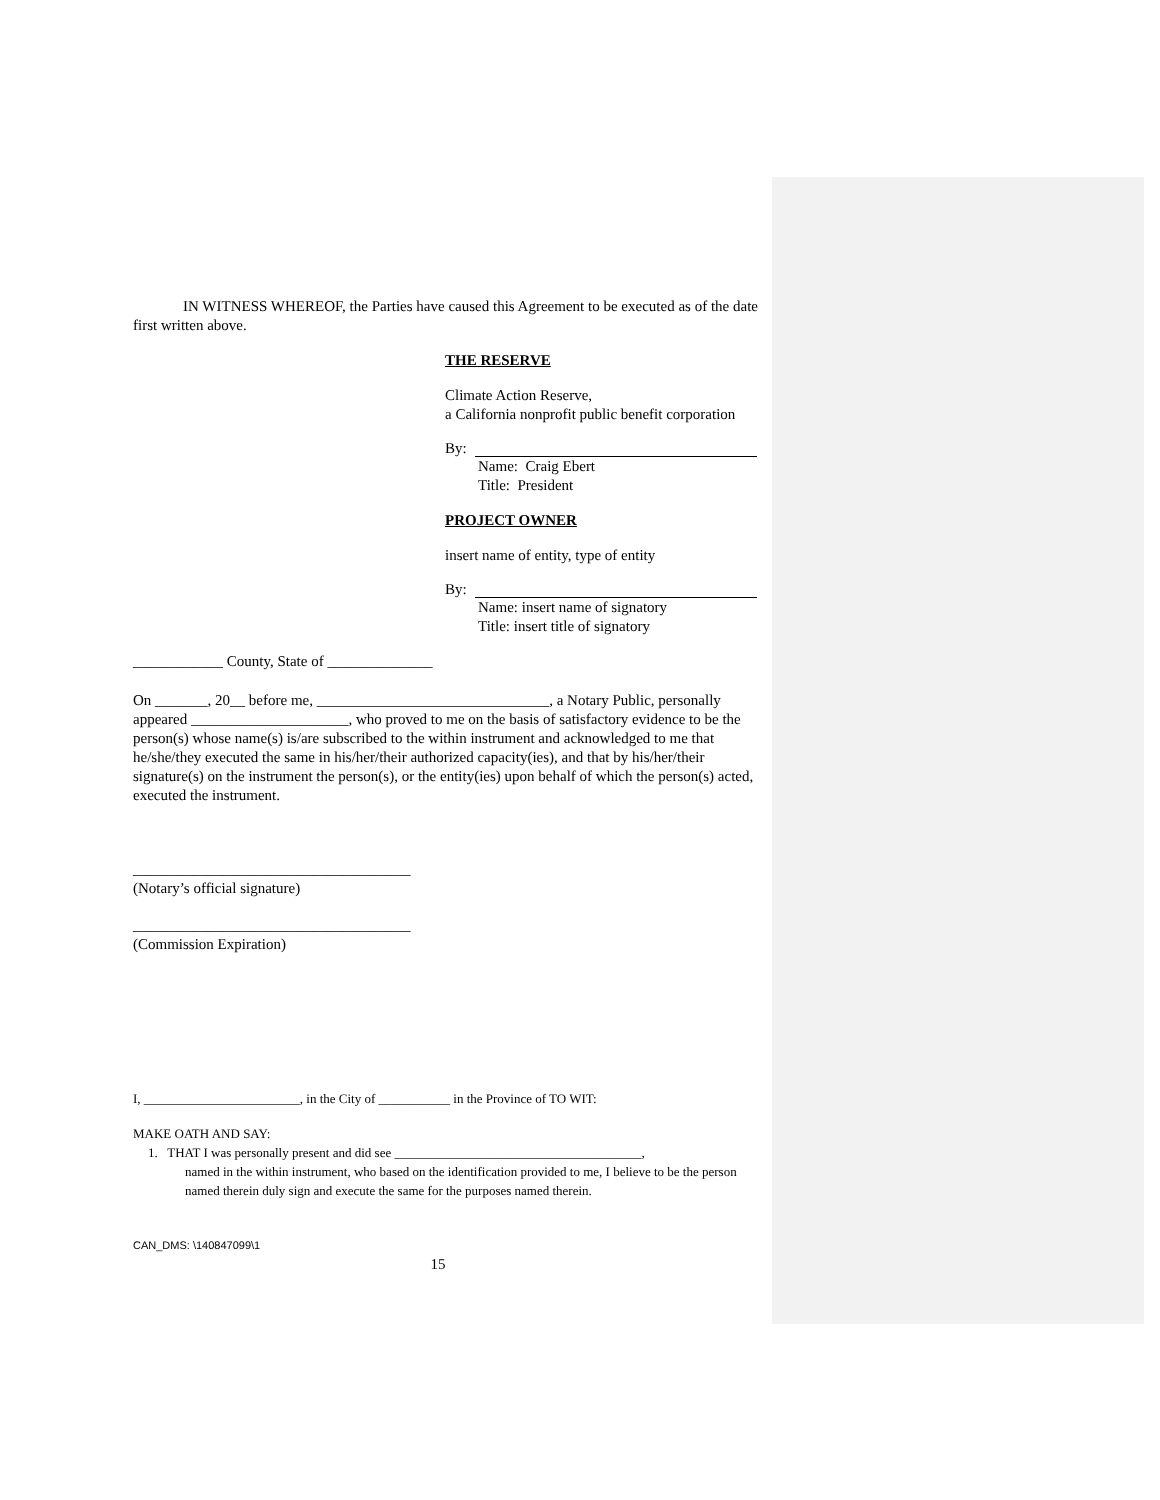IN WITNESS WHEREOF, the Parties have caused this Agreement to be executed as of the date first written above.
THE RESERVE
Climate Action Reserve,
a California nonprofit public benefit corporation
By:
Name: Craig Ebert
Title: President
PROJECT OWNER
insert name of entity, type of entity
By:
Name: insert name of signatory
Title: insert title of signatory
____________ County, State of ______________
On _______, 20__ before me, _______________________________, a Notary Public, personally appeared _____________________, who proved to me on the basis of satisfactory evidence to be the person(s) whose name(s) is/are subscribed to the within instrument and acknowledged to me that he/she/they executed the same in his/her/their authorized capacity(ies), and that by his/her/their signature(s) on the instrument the person(s), or the entity(ies) upon behalf of which the person(s) acted, executed the instrument.
_____________________________________
(Notary’s official signature)
_____________________________________
(Commission Expiration)
I, ________________________, in the City of ___________ in the Province of TO WIT:
MAKE OATH AND SAY:
1. THAT I was personally present and did see ______________________________________,
named in the within instrument, who based on the identification provided to me, I believe to be the person named therein duly sign and execute the same for the purposes named therein.
CAN_DMS: \140847099\1
15